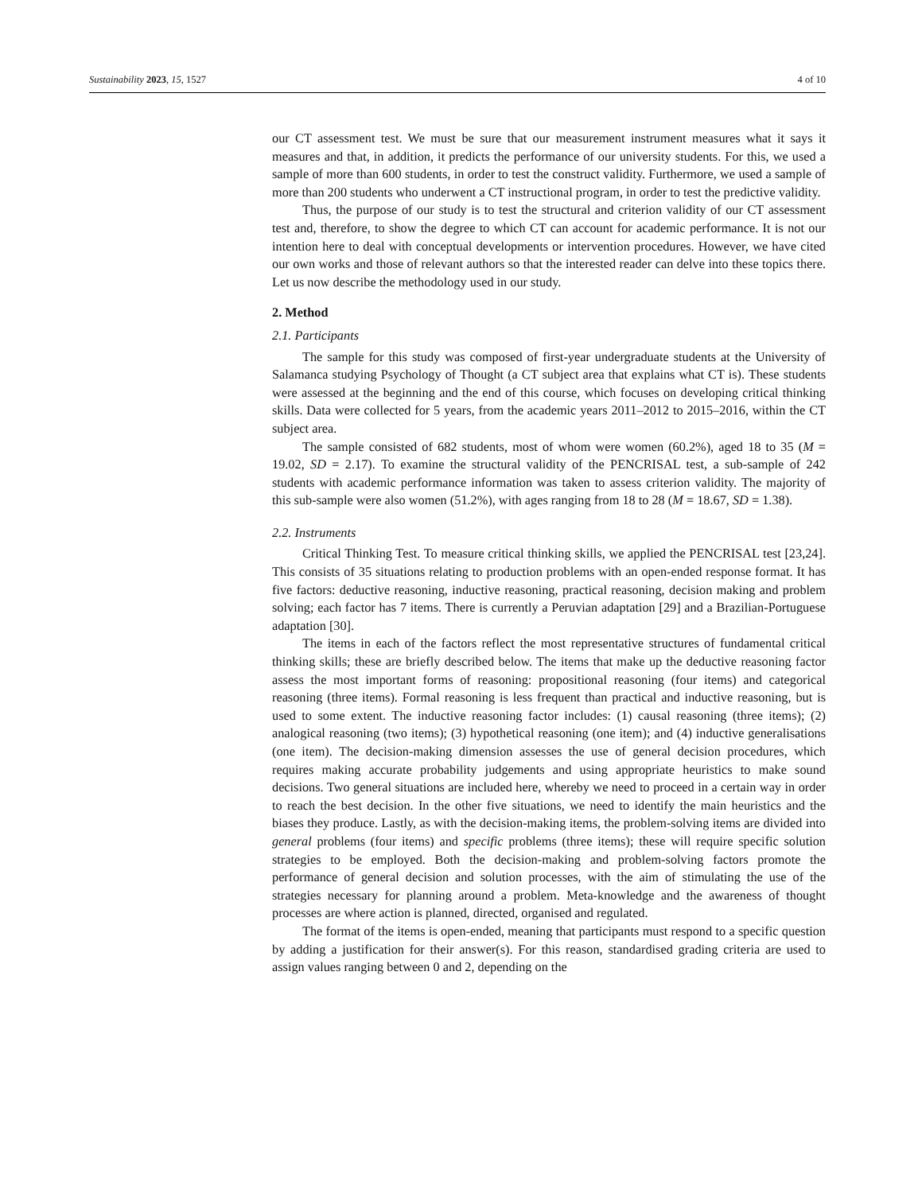Sustainability 2023, 15, 1527 4 of 10
our CT assessment test. We must be sure that our measurement instrument measures what it says it measures and that, in addition, it predicts the performance of our university students. For this, we used a sample of more than 600 students, in order to test the construct validity. Furthermore, we used a sample of more than 200 students who underwent a CT instructional program, in order to test the predictive validity.
Thus, the purpose of our study is to test the structural and criterion validity of our CT assessment test and, therefore, to show the degree to which CT can account for academic performance. It is not our intention here to deal with conceptual developments or intervention procedures. However, we have cited our own works and those of relevant authors so that the interested reader can delve into these topics there. Let us now describe the methodology used in our study.
2. Method
2.1. Participants
The sample for this study was composed of first-year undergraduate students at the University of Salamanca studying Psychology of Thought (a CT subject area that explains what CT is). These students were assessed at the beginning and the end of this course, which focuses on developing critical thinking skills. Data were collected for 5 years, from the academic years 2011–2012 to 2015–2016, within the CT subject area.
The sample consisted of 682 students, most of whom were women (60.2%), aged 18 to 35 (M = 19.02, SD = 2.17). To examine the structural validity of the PENCRISAL test, a sub-sample of 242 students with academic performance information was taken to assess criterion validity. The majority of this sub-sample were also women (51.2%), with ages ranging from 18 to 28 (M = 18.67, SD = 1.38).
2.2. Instruments
Critical Thinking Test. To measure critical thinking skills, we applied the PENCRISAL test [23,24]. This consists of 35 situations relating to production problems with an open-ended response format. It has five factors: deductive reasoning, inductive reasoning, practical reasoning, decision making and problem solving; each factor has 7 items. There is currently a Peruvian adaptation [29] and a Brazilian-Portuguese adaptation [30].
The items in each of the factors reflect the most representative structures of fundamental critical thinking skills; these are briefly described below. The items that make up the deductive reasoning factor assess the most important forms of reasoning: propositional reasoning (four items) and categorical reasoning (three items). Formal reasoning is less frequent than practical and inductive reasoning, but is used to some extent. The inductive reasoning factor includes: (1) causal reasoning (three items); (2) analogical reasoning (two items); (3) hypothetical reasoning (one item); and (4) inductive generalisations (one item). The decision-making dimension assesses the use of general decision procedures, which requires making accurate probability judgements and using appropriate heuristics to make sound decisions. Two general situations are included here, whereby we need to proceed in a certain way in order to reach the best decision. In the other five situations, we need to identify the main heuristics and the biases they produce. Lastly, as with the decision-making items, the problem-solving items are divided into general problems (four items) and specific problems (three items); these will require specific solution strategies to be employed. Both the decision-making and problem-solving factors promote the performance of general decision and solution processes, with the aim of stimulating the use of the strategies necessary for planning around a problem. Meta-knowledge and the awareness of thought processes are where action is planned, directed, organised and regulated.
The format of the items is open-ended, meaning that participants must respond to a specific question by adding a justification for their answer(s). For this reason, standardised grading criteria are used to assign values ranging between 0 and 2, depending on the